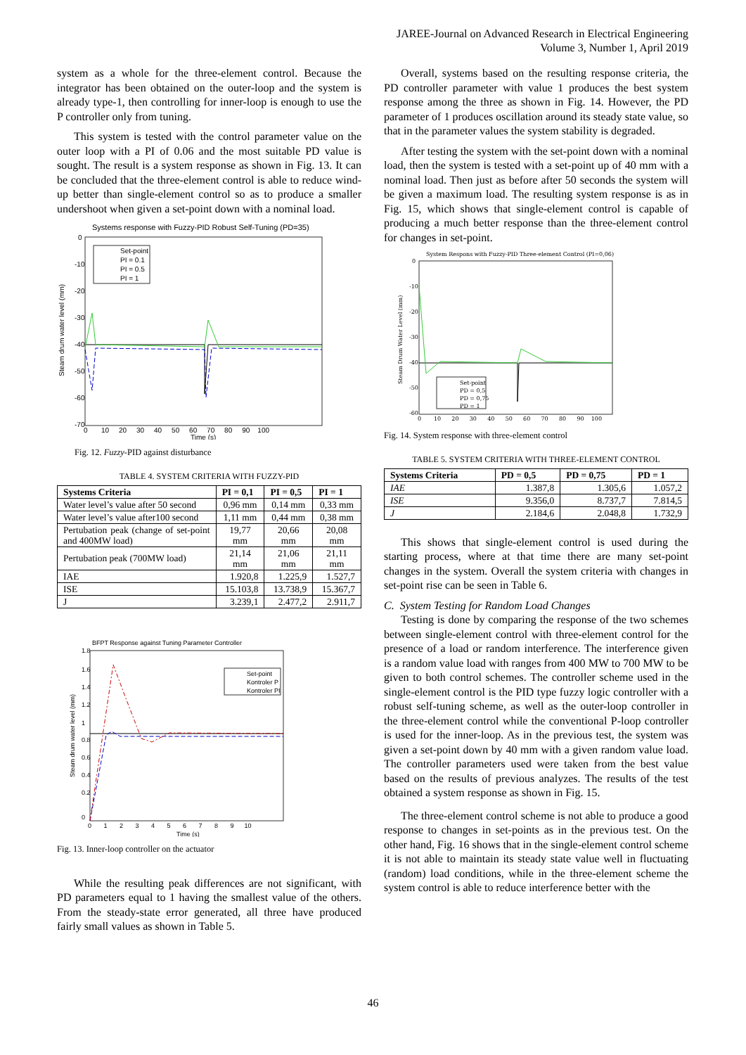JAREE-Journal on Advanced Research in Electrical Engineering
Volume 3, Number 1, April 2019
system as a whole for the three-element control. Because the integrator has been obtained on the outer-loop and the system is already type-1, then controlling for inner-loop is enough to use the P controller only from tuning.
This system is tested with the control parameter value on the outer loop with a PI of 0.06 and the most suitable PD value is sought. The result is a system response as shown in Fig. 13. It can be concluded that the three-element control is able to reduce wind-up better than single-element control so as to produce a smaller undershoot when given a set-point down with a nominal load.
Systems response with Fuzzy-PID Robust Self-Tuning (PD=35)
Steam drum water level (mm)
0
-10
-20
-30
-40
-50
-60
-70
0 10 20 30 40 50 60 70 80 90 100
Time (s)
Set-point
PI = 0.1
PI = 0.5
PI = 1
Fig. 12. Fuzzy-PID against disturbance
TABLE 4. SYSTEM CRITERIA WITH FUZZY-PID
| Systems Criteria | PI = 0,1 | PI = 0,5 | PI = 1 |
| --- | --- | --- | --- |
| Water level’s value after 50 second | 0,96 mm | 0,14 mm | 0,33 mm |
| Water level’s value after100 second | 1,11 mm | 0,44 mm | 0,38 mm |
| Pertubation peak (change of set-point and 400MW load) | 19,77 mm | 20,66 mm | 20,08 mm |
| Pertubation peak (700MW load) | 21,14 mm | 21,06 mm | 21,11 mm |
| IAE | 1.920,8 | 1.225,9 | 1.527,7 |
| ISE | 15.103,8 | 13.738,9 | 15.367,7 |
| J | 3.239,1 | 2.477,2 | 2.911,7 |
BFPT Response against Tuning Parameter Controller
Steam drum water level (mm)
1.8
1.6
1.4
1.2
1
0.8
0.6
0.4
0.2
0
0 1 2 3 4 5 6 7 8 9 10
Time (s)
Set-point
Kontroler P
Kontroler PI
Fig. 13. Inner-loop controller on the actuator
While the resulting peak differences are not significant, with PD parameters equal to 1 having the smallest value of the others. From the steady-state error generated, all three have produced fairly small values as shown in Table 5.
Overall, systems based on the resulting response criteria, the PD controller parameter with value 1 produces the best system response among the three as shown in Fig. 14. However, the PD parameter of 1 produces oscillation around its steady state value, so that in the parameter values the system stability is degraded.
After testing the system with the set-point down with a nominal load, then the system is tested with a set-point up of 40 mm with a nominal load. Then just as before after 50 seconds the system will be given a maximum load. The resulting system response is as in Fig. 15, which shows that single-element control is capable of producing a much better response than the three-element control for changes in set-point.
System Respons with Fuzzy-PID Three-element Control (PI=0,06)
Steam Drum Water Level (mm)
0
-10
-20
-30
-40
-50
-60
0 10 20 30 40 50 60 70 80 90 100
Set-point
PD = 0,5
PD = 0,75
PD = 1
Fig. 14. System response with three-element control
TABLE 5. SYSTEM CRITERIA WITH THREE-ELEMENT CONTROL
| Systems Criteria | PD = 0,5 | PD = 0,75 | PD = 1 |
| --- | --- | --- | --- |
| IAE | 1.387,8 | 1.305,6 | 1.057,2 |
| ISE | 9.356,0 | 8.737,7 | 7.814,5 |
| J | 2.184,6 | 2.048,8 | 1.732,9 |
This shows that single-element control is used during the starting process, where at that time there are many set-point changes in the system. Overall the system criteria with changes in set-point rise can be seen in Table 6.
C. System Testing for Random Load Changes
Testing is done by comparing the response of the two schemes between single-element control with three-element control for the presence of a load or random interference. The interference given is a random value load with ranges from 400 MW to 700 MW to be given to both control schemes. The controller scheme used in the single-element control is the PID type fuzzy logic controller with a robust self-tuning scheme, as well as the outer-loop controller in the three-element control while the conventional P-loop controller is used for the inner-loop. As in the previous test, the system was given a set-point down by 40 mm with a given random value load. The controller parameters used were taken from the best value based on the results of previous analyzes. The results of the test obtained a system response as shown in Fig. 15.
The three-element control scheme is not able to produce a good response to changes in set-points as in the previous test. On the other hand, Fig. 16 shows that in the single-element control scheme it is not able to maintain its steady state value well in fluctuating (random) load conditions, while in the three-element scheme the system control is able to reduce interference better with the
46